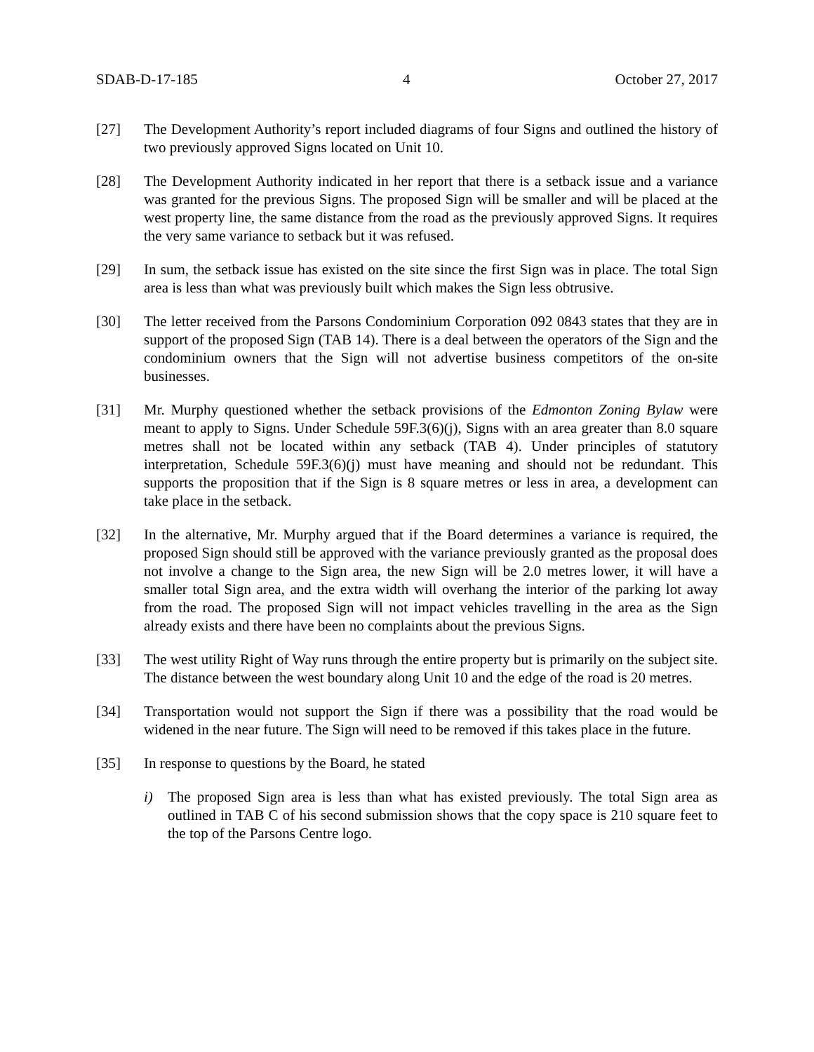SDAB-D-17-185 4 October 27, 2017
[27] The Development Authority’s report included diagrams of four Signs and outlined the history of two previously approved Signs located on Unit 10.
[28] The Development Authority indicated in her report that there is a setback issue and a variance was granted for the previous Signs. The proposed Sign will be smaller and will be placed at the west property line, the same distance from the road as the previously approved Signs. It requires the very same variance to setback but it was refused.
[29] In sum, the setback issue has existed on the site since the first Sign was in place. The total Sign area is less than what was previously built which makes the Sign less obtrusive.
[30] The letter received from the Parsons Condominium Corporation 092 0843 states that they are in support of the proposed Sign (TAB 14). There is a deal between the operators of the Sign and the condominium owners that the Sign will not advertise business competitors of the on-site businesses.
[31] Mr. Murphy questioned whether the setback provisions of the Edmonton Zoning Bylaw were meant to apply to Signs. Under Schedule 59F.3(6)(j), Signs with an area greater than 8.0 square metres shall not be located within any setback (TAB 4). Under principles of statutory interpretation, Schedule 59F.3(6)(j) must have meaning and should not be redundant. This supports the proposition that if the Sign is 8 square metres or less in area, a development can take place in the setback.
[32] In the alternative, Mr. Murphy argued that if the Board determines a variance is required, the proposed Sign should still be approved with the variance previously granted as the proposal does not involve a change to the Sign area, the new Sign will be 2.0 metres lower, it will have a smaller total Sign area, and the extra width will overhang the interior of the parking lot away from the road. The proposed Sign will not impact vehicles travelling in the area as the Sign already exists and there have been no complaints about the previous Signs.
[33] The west utility Right of Way runs through the entire property but is primarily on the subject site. The distance between the west boundary along Unit 10 and the edge of the road is 20 metres.
[34] Transportation would not support the Sign if there was a possibility that the road would be widened in the near future. The Sign will need to be removed if this takes place in the future.
[35] In response to questions by the Board, he stated
i) The proposed Sign area is less than what has existed previously. The total Sign area as outlined in TAB C of his second submission shows that the copy space is 210 square feet to the top of the Parsons Centre logo.